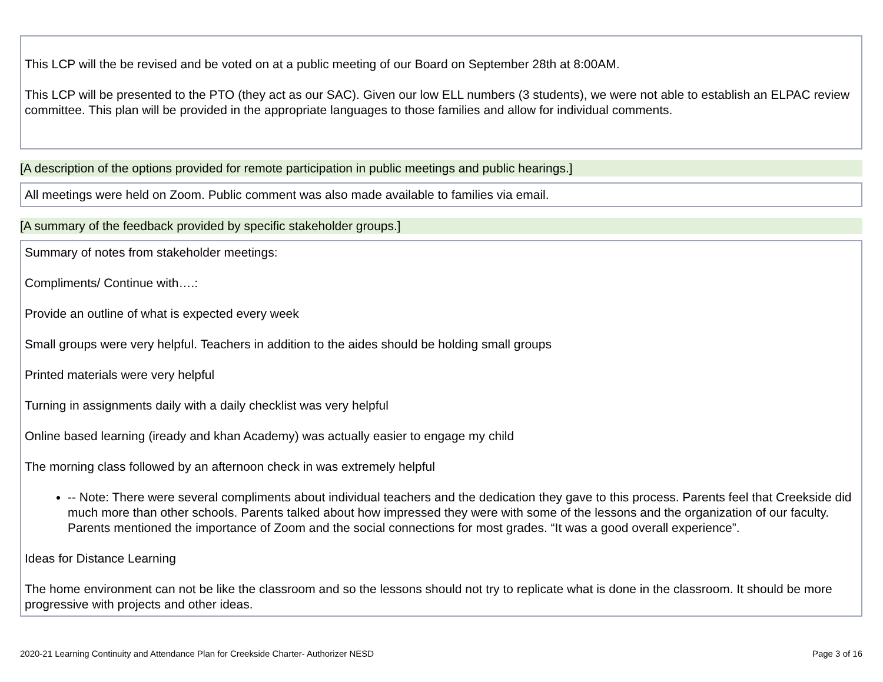This LCP will the be revised and be voted on at a public meeting of our Board on September 28th at 8:00AM.
This LCP will be presented to the PTO (they act as our SAC). Given our low ELL numbers (3 students), we were not able to establish an ELPAC review committee. This plan will be provided in the appropriate languages to those families and allow for individual comments.
[A description of the options provided for remote participation in public meetings and public hearings.]
All meetings were held on Zoom. Public comment was also made available to families via email.
[A summary of the feedback provided by specific stakeholder groups.]
Summary of notes from stakeholder meetings:
Compliments/ Continue with….:
Provide an outline of what is expected every week
Small groups were very helpful. Teachers in addition to the aides should be holding small groups
Printed materials were very helpful
Turning in assignments daily with a daily checklist was very helpful
Online based learning (iready and khan Academy) was actually easier to engage my child
The morning class followed by an afternoon check in was extremely helpful
-- Note: There were several compliments about individual teachers and the dedication they gave to this process. Parents feel that Creekside did much more than other schools. Parents talked about how impressed they were with some of the lessons and the organization of our faculty. Parents mentioned the importance of Zoom and the social connections for most grades. “It was a good overall experience”.
Ideas for Distance Learning
The home environment can not be like the classroom and so the lessons should not try to replicate what is done in the classroom. It should be more progressive with projects and other ideas.
2020-21 Learning Continuity and Attendance Plan for Creekside Charter- Authorizer NESD Page 3 of 16